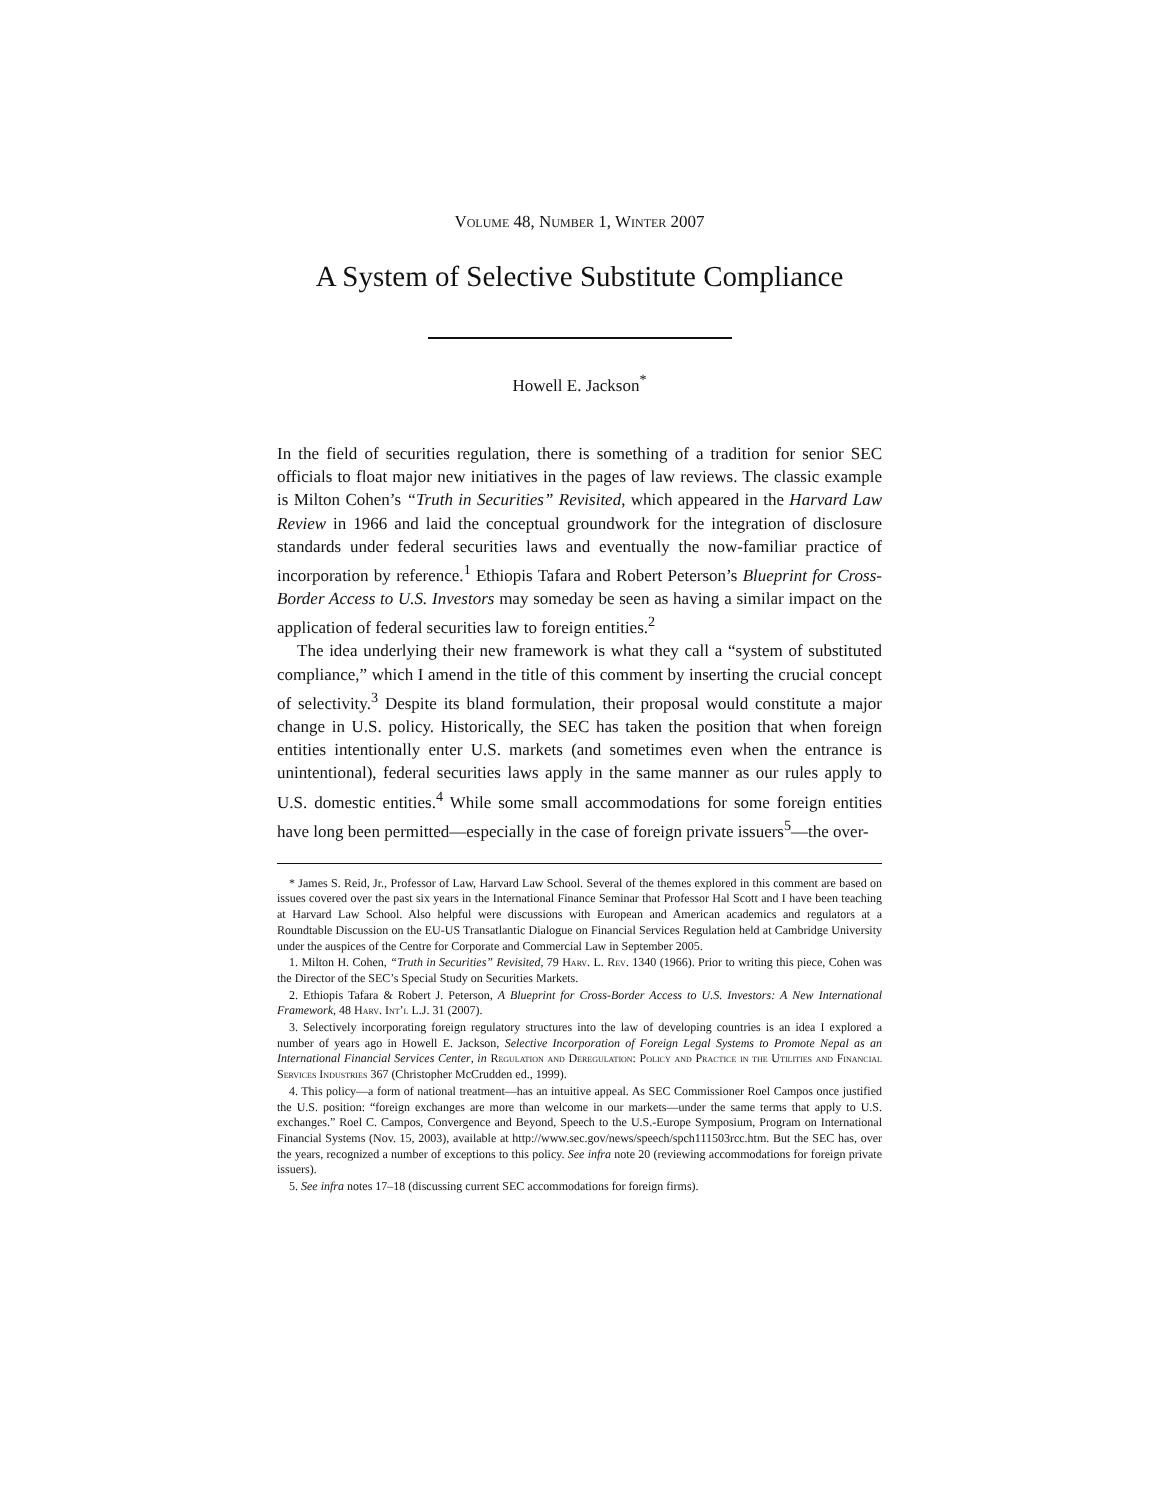Volume 48, Number 1, Winter 2007
A System of Selective Substitute Compliance
Howell E. Jackson<sup>*</sup>
In the field of securities regulation, there is something of a tradition for senior SEC officials to float major new initiatives in the pages of law reviews. The classic example is Milton Cohen’s “Truth in Securities” Revisited, which appeared in the Harvard Law Review in 1966 and laid the conceptual groundwork for the integration of disclosure standards under federal securities laws and eventually the now-familiar practice of incorporation by reference.<sup>1</sup> Ethiopis Tafara and Robert Peterson’s Blueprint for Cross-Border Access to U.S. Investors may someday be seen as having a similar impact on the application of federal securities law to foreign entities.<sup>2</sup>
The idea underlying their new framework is what they call a “system of substituted compliance,” which I amend in the title of this comment by inserting the crucial concept of selectivity.<sup>3</sup> Despite its bland formulation, their proposal would constitute a major change in U.S. policy. Historically, the SEC has taken the position that when foreign entities intentionally enter U.S. markets (and sometimes even when the entrance is unintentional), federal securities laws apply in the same manner as our rules apply to U.S. domestic entities.<sup>4</sup> While some small accommodations for some foreign entities have long been permitted—especially in the case of foreign private issuers<sup>5</sup>—the over-
* James S. Reid, Jr., Professor of Law, Harvard Law School. Several of the themes explored in this comment are based on issues covered over the past six years in the International Finance Seminar that Professor Hal Scott and I have been teaching at Harvard Law School. Also helpful were discussions with European and American academics and regulators at a Roundtable Discussion on the EU-US Transatlantic Dialogue on Financial Services Regulation held at Cambridge University under the auspices of the Centre for Corporate and Commercial Law in September 2005.
1. Milton H. Cohen, “Truth in Securities” Revisited, 79 Harv. L. Rev. 1340 (1966). Prior to writing this piece, Cohen was the Director of the SEC’s Special Study on Securities Markets.
2. Ethiopis Tafara & Robert J. Peterson, A Blueprint for Cross-Border Access to U.S. Investors: A New International Framework, 48 Harv. Int’l L.J. 31 (2007).
3. Selectively incorporating foreign regulatory structures into the law of developing countries is an idea I explored a number of years ago in Howell E. Jackson, Selective Incorporation of Foreign Legal Systems to Promote Nepal as an International Financial Services Center, in Regulation and Deregulation: Policy and Practice in the Utilities and Financial Services Industries 367 (Christopher McCrudden ed., 1999).
4. This policy—a form of national treatment—has an intuitive appeal. As SEC Commissioner Roel Campos once justified the U.S. position: “foreign exchanges are more than welcome in our markets—under the same terms that apply to U.S. exchanges.” Roel C. Campos, Convergence and Beyond, Speech to the U.S.-Europe Symposium, Program on International Financial Systems (Nov. 15, 2003), available at http://www.sec.gov/news/speech/spch111503rcc.htm. But the SEC has, over the years, recognized a number of exceptions to this policy. See infra note 20 (reviewing accommodations for foreign private issuers).
5. See infra notes 17–18 (discussing current SEC accommodations for foreign firms).